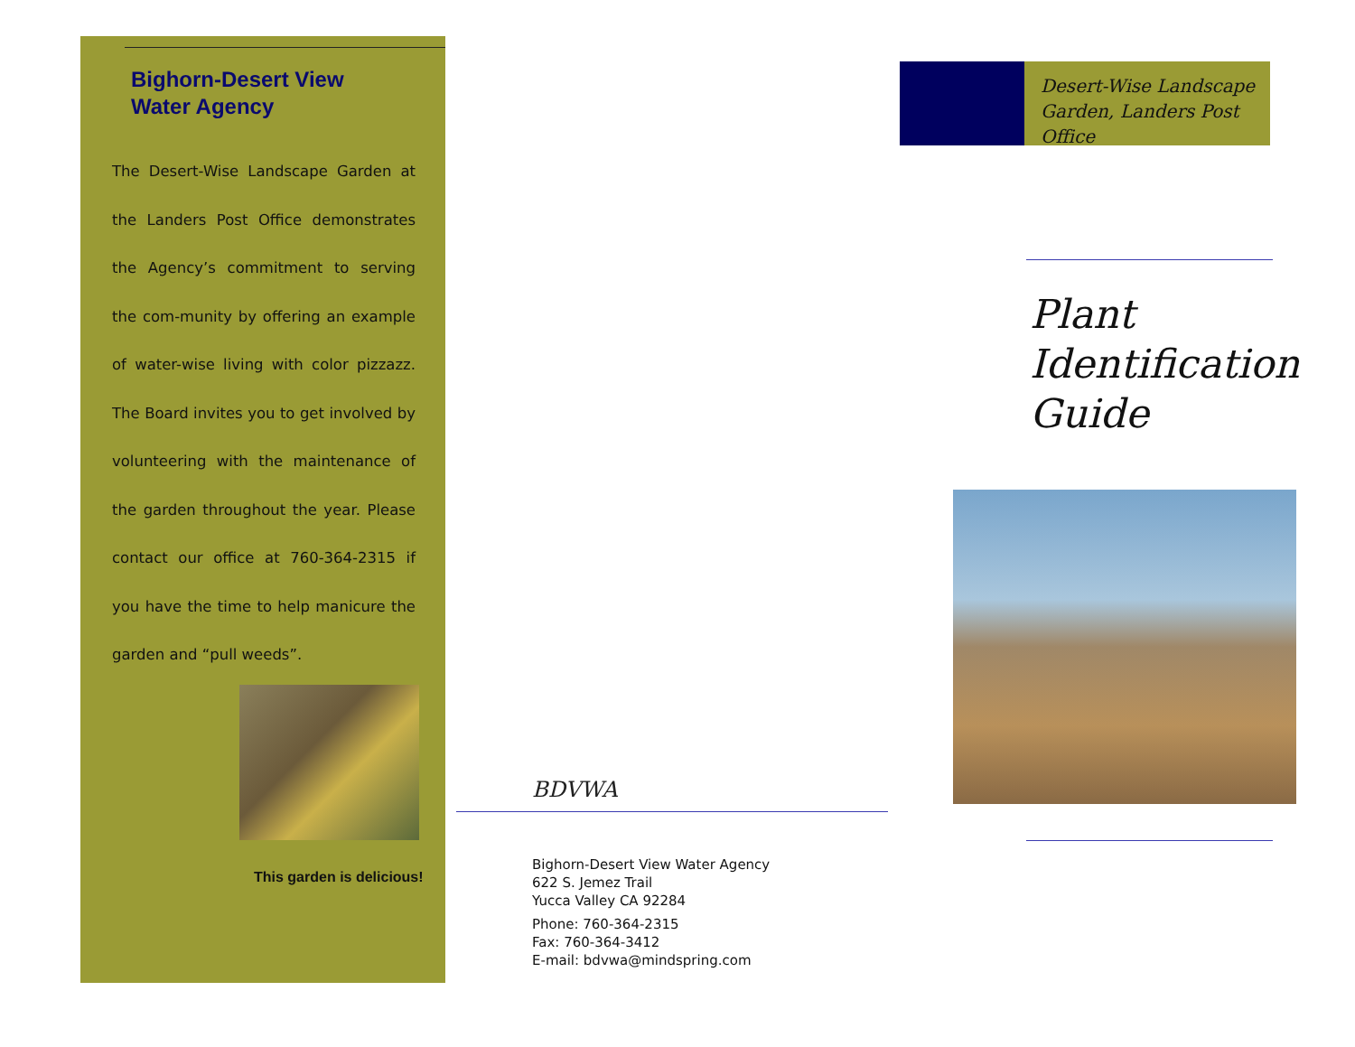Bighorn-Desert View
Water Agency
The Desert-Wise Landscape Garden at the Landers Post Office demonstrates the Agency’s commitment to serving the com-munity by offering an example of water-wise living with color pizzazz. The Board invites you to get involved by volunteering with the maintenance of the garden throughout the year. Please contact our office at 760-364-2315 if you have the time to help manicure the garden and “pull weeds”.
This garden is delicious!
BDVWA
Bighorn-Desert View Water Agency
622 S. Jemez Trail
Yucca Valley CA 92284
Phone: 760-364-2315
Fax: 760-364-3412
E-mail: bdvwa@mindspring.com
Desert-Wise Landscape
Garden, Landers Post Office
Plant
Identification
Guide